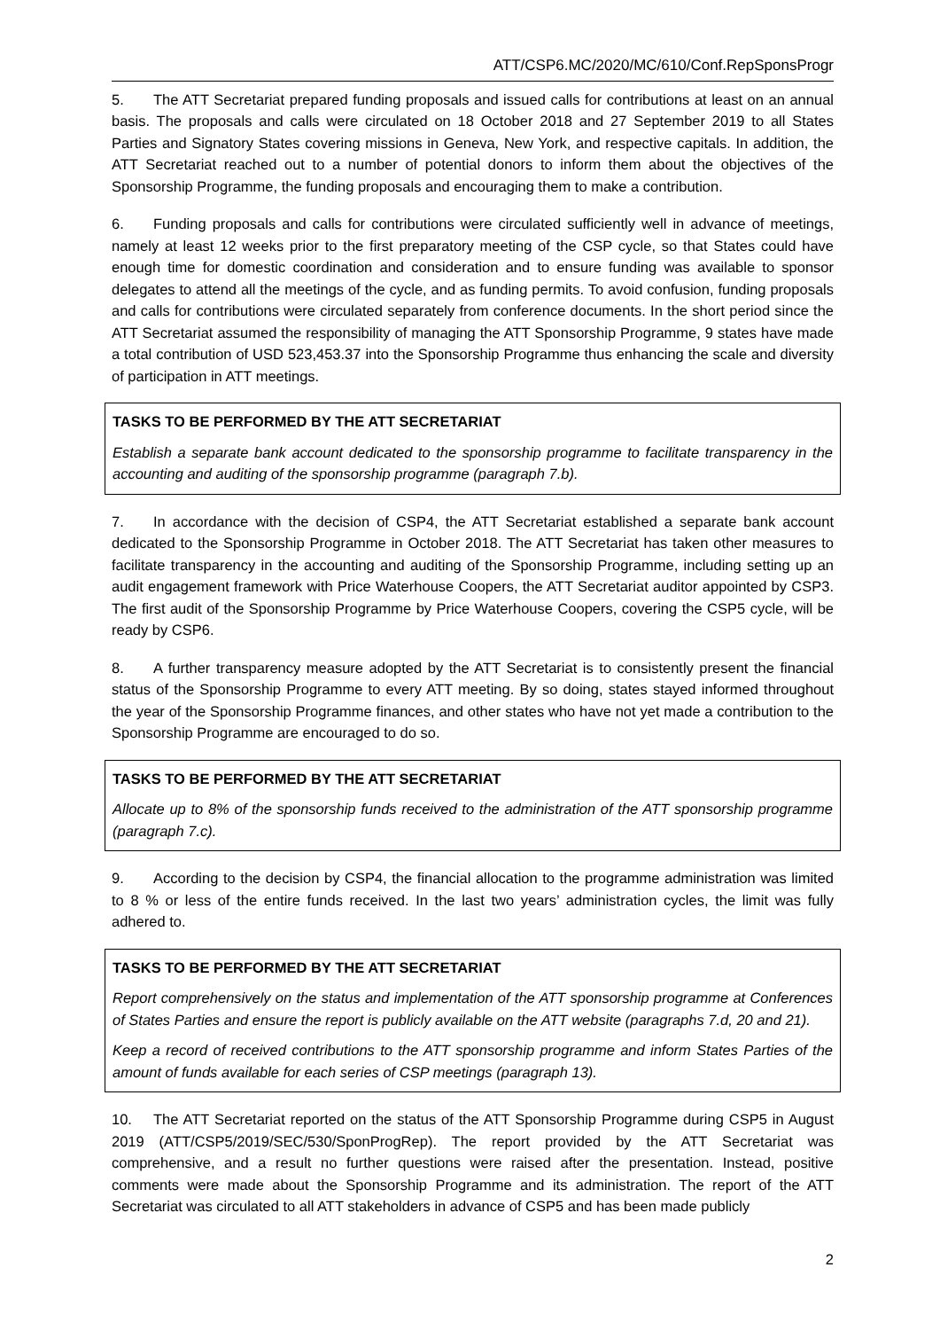ATT/CSP6.MC/2020/MC/610/Conf.RepSponsProgr
5. The ATT Secretariat prepared funding proposals and issued calls for contributions at least on an annual basis. The proposals and calls were circulated on 18 October 2018 and 27 September 2019 to all States Parties and Signatory States covering missions in Geneva, New York, and respective capitals. In addition, the ATT Secretariat reached out to a number of potential donors to inform them about the objectives of the Sponsorship Programme, the funding proposals and encouraging them to make a contribution.
6. Funding proposals and calls for contributions were circulated sufficiently well in advance of meetings, namely at least 12 weeks prior to the first preparatory meeting of the CSP cycle, so that States could have enough time for domestic coordination and consideration and to ensure funding was available to sponsor delegates to attend all the meetings of the cycle, and as funding permits. To avoid confusion, funding proposals and calls for contributions were circulated separately from conference documents. In the short period since the ATT Secretariat assumed the responsibility of managing the ATT Sponsorship Programme, 9 states have made a total contribution of USD 523,453.37 into the Sponsorship Programme thus enhancing the scale and diversity of participation in ATT meetings.
TASKS TO BE PERFORMED BY THE ATT SECRETARIAT
Establish a separate bank account dedicated to the sponsorship programme to facilitate transparency in the accounting and auditing of the sponsorship programme (paragraph 7.b).
7. In accordance with the decision of CSP4, the ATT Secretariat established a separate bank account dedicated to the Sponsorship Programme in October 2018. The ATT Secretariat has taken other measures to facilitate transparency in the accounting and auditing of the Sponsorship Programme, including setting up an audit engagement framework with Price Waterhouse Coopers, the ATT Secretariat auditor appointed by CSP3. The first audit of the Sponsorship Programme by Price Waterhouse Coopers, covering the CSP5 cycle, will be ready by CSP6.
8. A further transparency measure adopted by the ATT Secretariat is to consistently present the financial status of the Sponsorship Programme to every ATT meeting. By so doing, states stayed informed throughout the year of the Sponsorship Programme finances, and other states who have not yet made a contribution to the Sponsorship Programme are encouraged to do so.
TASKS TO BE PERFORMED BY THE ATT SECRETARIAT
Allocate up to 8% of the sponsorship funds received to the administration of the ATT sponsorship programme (paragraph 7.c).
9. According to the decision by CSP4, the financial allocation to the programme administration was limited to 8 % or less of the entire funds received. In the last two years’ administration cycles, the limit was fully adhered to.
TASKS TO BE PERFORMED BY THE ATT SECRETARIAT
Report comprehensively on the status and implementation of the ATT sponsorship programme at Conferences of States Parties and ensure the report is publicly available on the ATT website (paragraphs 7.d, 20 and 21).
Keep a record of received contributions to the ATT sponsorship programme and inform States Parties of the amount of funds available for each series of CSP meetings (paragraph 13).
10. The ATT Secretariat reported on the status of the ATT Sponsorship Programme during CSP5 in August 2019 (ATT/CSP5/2019/SEC/530/SponProgRep). The report provided by the ATT Secretariat was comprehensive, and a result no further questions were raised after the presentation. Instead, positive comments were made about the Sponsorship Programme and its administration. The report of the ATT Secretariat was circulated to all ATT stakeholders in advance of CSP5 and has been made publicly
2